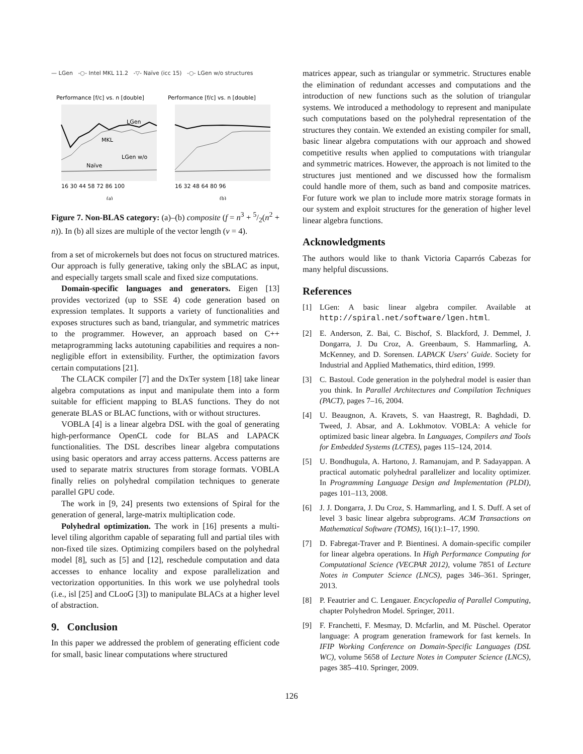— LGen -○- Intel MKL 11.2 -▽- Naïve (icc 15) -○- LGen w/o structures
Performance [f/c] vs. n [double]
Performance [f/c] vs. n [double]
LGen
MKL
LGen w/o
Naïve
16 30 44 58 72 86 100
16 32 48 64 80 96
(a)
(b)
Figure 7. Non-BLAS category: (a)–(b) composite (f = n<sup>3</sup> + 5/2(n<sup>2</sup> + n)). In (b) all sizes are multiple of the vector length (ν = 4).
from a set of microkernels but does not focus on structured matrices. Our approach is fully generative, taking only the sBLAC as input, and especially targets small scale and fixed size computations.
Domain-specific languages and generators. Eigen [13] provides vectorized (up to SSE 4) code generation based on expression templates. It supports a variety of functionalities and exposes structures such as band, triangular, and symmetric matrices to the programmer. However, an approach based on C++ metaprogramming lacks autotuning capabilities and requires a non-negligible effort in extensibility. Further, the optimization favors certain computations [21].
The CLACK compiler [7] and the DxTer system [18] take linear algebra computations as input and manipulate them into a form suitable for efficient mapping to BLAS functions. They do not generate BLAS or BLAC functions, with or without structures.
VOBLA [4] is a linear algebra DSL with the goal of generating high-performance OpenCL code for BLAS and LAPACK functionalities. The DSL describes linear algebra computations using basic operators and array access patterns. Access patterns are used to separate matrix structures from storage formats. VOBLA finally relies on polyhedral compilation techniques to generate parallel GPU code.
The work in [9, 24] presents two extensions of Spiral for the generation of general, large-matrix multiplication code.
Polyhedral optimization. The work in [16] presents a multi-level tiling algorithm capable of separating full and partial tiles with non-fixed tile sizes. Optimizing compilers based on the polyhedral model [8], such as [5] and [12], reschedule computation and data accesses to enhance locality and expose parallelization and vectorization opportunities. In this work we use polyhedral tools (i.e., isl [25] and CLooG [3]) to manipulate BLACs at a higher level of abstraction.
9. Conclusion
In this paper we addressed the problem of generating efficient code for small, basic linear computations where structured
matrices appear, such as triangular or symmetric. Structures enable the elimination of redundant accesses and computations and the introduction of new functions such as the solution of triangular systems. We introduced a methodology to represent and manipulate such computations based on the polyhedral representation of the structures they contain. We extended an existing compiler for small, basic linear algebra computations with our approach and showed competitive results when applied to computations with triangular and symmetric matrices. However, the approach is not limited to the structures just mentioned and we discussed how the formalism could handle more of them, such as band and composite matrices. For future work we plan to include more matrix storage formats in our system and exploit structures for the generation of higher level linear algebra functions.
Acknowledgments
The authors would like to thank Victoria Caparrós Cabezas for many helpful discussions.
References
[1] LGen: A basic linear algebra compiler. Available at http://spiral.net/software/lgen.html.
[2] E. Anderson, Z. Bai, C. Bischof, S. Blackford, J. Demmel, J. Dongarra, J. Du Croz, A. Greenbaum, S. Hammarling, A. McKenney, and D. Sorensen. LAPACK Users' Guide. Society for Industrial and Applied Mathematics, third edition, 1999.
[3] C. Bastoul. Code generation in the polyhedral model is easier than you think. In Parallel Architectures and Compilation Techniques (PACT), pages 7–16, 2004.
[4] U. Beaugnon, A. Kravets, S. van Haastregt, R. Baghdadi, D. Tweed, J. Absar, and A. Lokhmotov. VOBLA: A vehicle for optimized basic linear algebra. In Languages, Compilers and Tools for Embedded Systems (LCTES), pages 115–124, 2014.
[5] U. Bondhugula, A. Hartono, J. Ramanujam, and P. Sadayappan. A practical automatic polyhedral parallelizer and locality optimizer. In Programming Language Design and Implementation (PLDI), pages 101–113, 2008.
[6] J. J. Dongarra, J. Du Croz, S. Hammarling, and I. S. Duff. A set of level 3 basic linear algebra subprograms. ACM Transactions on Mathematical Software (TOMS), 16(1):1–17, 1990.
[7] D. Fabregat-Traver and P. Bientinesi. A domain-specific compiler for linear algebra operations. In High Performance Computing for Computational Science (VECPAR 2012), volume 7851 of Lecture Notes in Computer Science (LNCS), pages 346–361. Springer, 2013.
[8] P. Feautrier and C. Lengauer. Encyclopedia of Parallel Computing, chapter Polyhedron Model. Springer, 2011.
[9] F. Franchetti, F. Mesmay, D. Mcfarlin, and M. Püschel. Operator language: A program generation framework for fast kernels. In IFIP Working Conference on Domain-Specific Languages (DSL WC), volume 5658 of Lecture Notes in Computer Science (LNCS), pages 385–410. Springer, 2009.
126